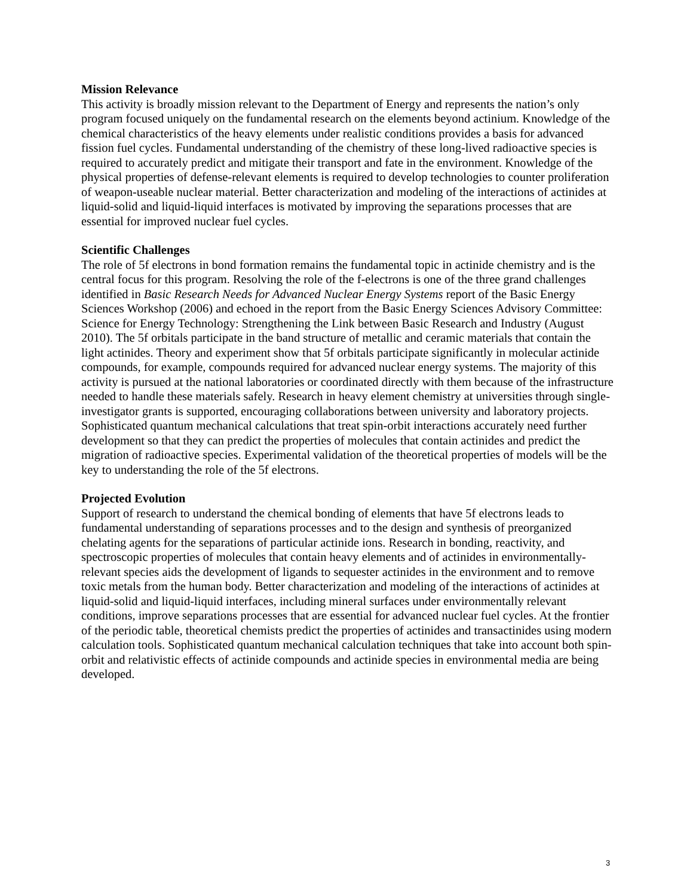Mission Relevance
This activity is broadly mission relevant to the Department of Energy and represents the nation’s only program focused uniquely on the fundamental research on the elements beyond actinium. Knowledge of the chemical characteristics of the heavy elements under realistic conditions provides a basis for advanced fission fuel cycles. Fundamental understanding of the chemistry of these long-lived radioactive species is required to accurately predict and mitigate their transport and fate in the environment. Knowledge of the physical properties of defense-relevant elements is required to develop technologies to counter proliferation of weapon-useable nuclear material. Better characterization and modeling of the interactions of actinides at liquid-solid and liquid-liquid interfaces is motivated by improving the separations processes that are essential for improved nuclear fuel cycles.
Scientific Challenges
The role of 5f electrons in bond formation remains the fundamental topic in actinide chemistry and is the central focus for this program. Resolving the role of the f-electrons is one of the three grand challenges identified in Basic Research Needs for Advanced Nuclear Energy Systems report of the Basic Energy Sciences Workshop (2006) and echoed in the report from the Basic Energy Sciences Advisory Committee: Science for Energy Technology: Strengthening the Link between Basic Research and Industry (August 2010). The 5f orbitals participate in the band structure of metallic and ceramic materials that contain the light actinides. Theory and experiment show that 5f orbitals participate significantly in molecular actinide compounds, for example, compounds required for advanced nuclear energy systems. The majority of this activity is pursued at the national laboratories or coordinated directly with them because of the infrastructure needed to handle these materials safely. Research in heavy element chemistry at universities through single-investigator grants is supported, encouraging collaborations between university and laboratory projects. Sophisticated quantum mechanical calculations that treat spin-orbit interactions accurately need further development so that they can predict the properties of molecules that contain actinides and predict the migration of radioactive species. Experimental validation of the theoretical properties of models will be the key to understanding the role of the 5f electrons.
Projected Evolution
Support of research to understand the chemical bonding of elements that have 5f electrons leads to fundamental understanding of separations processes and to the design and synthesis of preorganized chelating agents for the separations of particular actinide ions. Research in bonding, reactivity, and spectroscopic properties of molecules that contain heavy elements and of actinides in environmentally-relevant species aids the development of ligands to sequester actinides in the environment and to remove toxic metals from the human body. Better characterization and modeling of the interactions of actinides at liquid-solid and liquid-liquid interfaces, including mineral surfaces under environmentally relevant conditions, improve separations processes that are essential for advanced nuclear fuel cycles. At the frontier of the periodic table, theoretical chemists predict the properties of actinides and transactinides using modern calculation tools. Sophisticated quantum mechanical calculation techniques that take into account both spin-orbit and relativistic effects of actinide compounds and actinide species in environmental media are being developed.
3